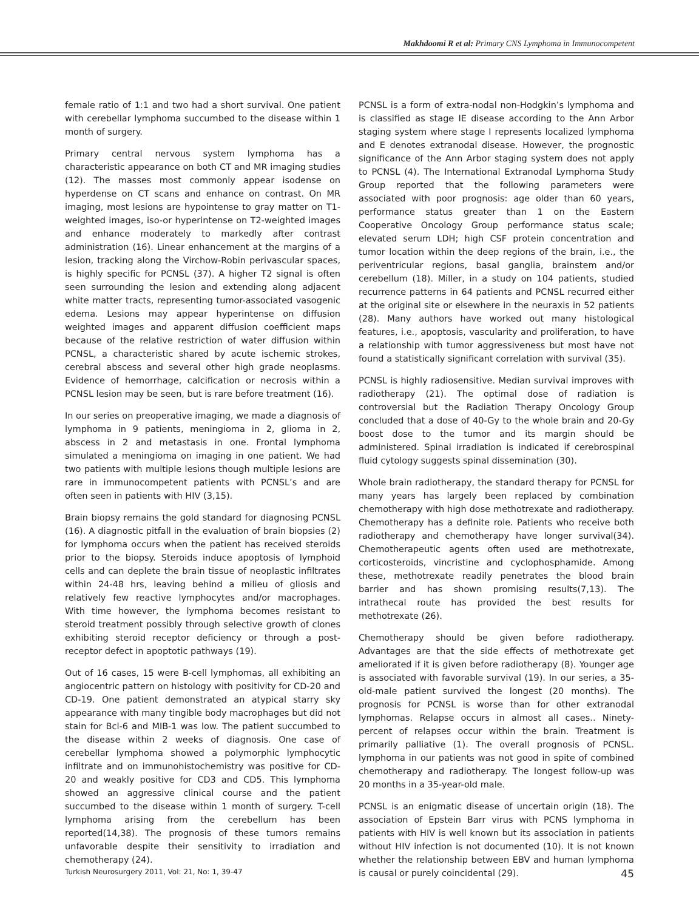Makhdoomi R et al: Primary CNS Lymphoma in Immunocompetent
female ratio of 1:1 and two had a short survival. One patient with cerebellar lymphoma succumbed to the disease within 1 month of surgery.
Primary central nervous system lymphoma has a characteristic appearance on both CT and MR imaging studies (12). The masses most commonly appear isodense on hyperdense on CT scans and enhance on contrast. On MR imaging, most lesions are hypointense to gray matter on T1-weighted images, iso-or hyperintense on T2-weighted images and enhance moderately to markedly after contrast administration (16). Linear enhancement at the margins of a lesion, tracking along the Virchow-Robin perivascular spaces, is highly specific for PCNSL (37). A higher T2 signal is often seen surrounding the lesion and extending along adjacent white matter tracts, representing tumor-associated vasogenic edema. Lesions may appear hyperintense on diffusion weighted images and apparent diffusion coefficient maps because of the relative restriction of water diffusion within PCNSL, a characteristic shared by acute ischemic strokes, cerebral abscess and several other high grade neoplasms. Evidence of hemorrhage, calcification or necrosis within a PCNSL lesion may be seen, but is rare before treatment (16).
In our series on preoperative imaging, we made a diagnosis of lymphoma in 9 patients, meningioma in 2, glioma in 2, abscess in 2 and metastasis in one. Frontal lymphoma simulated a meningioma on imaging in one patient. We had two patients with multiple lesions though multiple lesions are rare in immunocompetent patients with PCNSL’s and are often seen in patients with HIV (3,15).
Brain biopsy remains the gold standard for diagnosing PCNSL (16). A diagnostic pitfall in the evaluation of brain biopsies (2) for lymphoma occurs when the patient has received steroids prior to the biopsy. Steroids induce apoptosis of lymphoid cells and can deplete the brain tissue of neoplastic infiltrates within 24-48 hrs, leaving behind a milieu of gliosis and relatively few reactive lymphocytes and/or macrophages. With time however, the lymphoma becomes resistant to steroid treatment possibly through selective growth of clones exhibiting steroid receptor deficiency or through a post-receptor defect in apoptotic pathways (19).
Out of 16 cases, 15 were B-cell lymphomas, all exhibiting an angiocentric pattern on histology with positivity for CD-20 and CD-19. One patient demonstrated an atypical starry sky appearance with many tingible body macrophages but did not stain for Bcl-6 and MIB-1 was low. The patient succumbed to the disease within 2 weeks of diagnosis. One case of cerebellar lymphoma showed a polymorphic lymphocytic infiltrate and on immunohistochemistry was positive for CD-20 and weakly positive for CD3 and CD5. This lymphoma showed an aggressive clinical course and the patient succumbed to the disease within 1 month of surgery. T-cell lymphoma arising from the cerebellum has been reported(14,38). The prognosis of these tumors remains unfavorable despite their sensitivity to irradiation and chemotherapy (24).
PCNSL is a form of extra-nodal non-Hodgkin’s lymphoma and is classified as stage IE disease according to the Ann Arbor staging system where stage I represents localized lymphoma and E denotes extranodal disease. However, the prognostic significance of the Ann Arbor staging system does not apply to PCNSL (4). The International Extranodal Lymphoma Study Group reported that the following parameters were associated with poor prognosis: age older than 60 years, performance status greater than 1 on the Eastern Cooperative Oncology Group performance status scale; elevated serum LDH; high CSF protein concentration and tumor location within the deep regions of the brain, i.e., the periventricular regions, basal ganglia, brainstem and/or cerebellum (18). Miller, in a study on 104 patients, studied recurrence patterns in 64 patients and PCNSL recurred either at the original site or elsewhere in the neuraxis in 52 patients (28). Many authors have worked out many histological features, i.e., apoptosis, vascularity and proliferation, to have a relationship with tumor aggressiveness but most have not found a statistically significant correlation with survival (35).
PCNSL is highly radiosensitive. Median survival improves with radiotherapy (21). The optimal dose of radiation is controversial but the Radiation Therapy Oncology Group concluded that a dose of 40-Gy to the whole brain and 20-Gy boost dose to the tumor and its margin should be administered. Spinal irradiation is indicated if cerebrospinal fluid cytology suggests spinal dissemination (30).
Whole brain radiotherapy, the standard therapy for PCNSL for many years has largely been replaced by combination chemotherapy with high dose methotrexate and radiotherapy. Chemotherapy has a definite role. Patients who receive both radiotherapy and chemotherapy have longer survival(34). Chemotherapeutic agents often used are methotrexate, corticosteroids, vincristine and cyclophosphamide. Among these, methotrexate readily penetrates the blood brain barrier and has shown promising results(7,13). The intrathecal route has provided the best results for methotrexate (26).
Chemotherapy should be given before radiotherapy. Advantages are that the side effects of methotrexate get ameliorated if it is given before radiotherapy (8). Younger age is associated with favorable survival (19). In our series, a 35-old-male patient survived the longest (20 months). The prognosis for PCNSL is worse than for other extranodal lymphomas. Relapse occurs in almost all cases.. Ninety-percent of relapses occur within the brain. Treatment is primarily palliative (1). The overall prognosis of PCNSL. lymphoma in our patients was not good in spite of combined chemotherapy and radiotherapy. The longest follow-up was 20 months in a 35-year-old male.
PCNSL is an enigmatic disease of uncertain origin (18). The association of Epstein Barr virus with PCNS lymphoma in patients with HIV is well known but its association in patients without HIV infection is not documented (10). It is not known whether the relationship between EBV and human lymphoma is causal or purely coincidental (29).
Turkish Neurosurgery 2011, Vol: 21, No: 1, 39-47 45